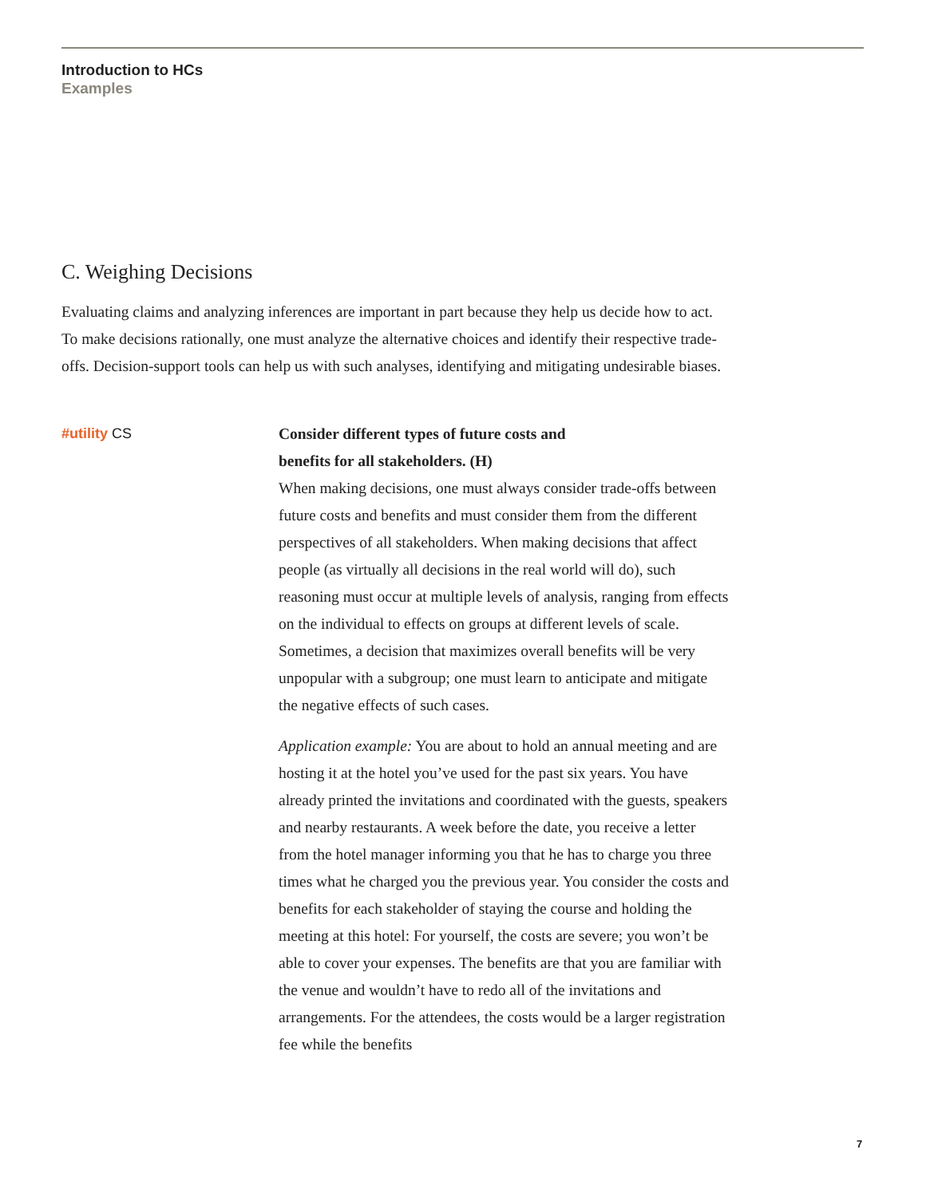Introduction to HCs
Examples
C. Weighing Decisions
Evaluating claims and analyzing inferences are important in part because they help us decide how to act. To make decisions rationally, one must analyze the alternative choices and identify their respective trade-offs. Decision-support tools can help us with such analyses, identifying and mitigating undesirable biases.
#utility CS
Consider different types of future costs and
benefits for all stakeholders. (H)
When making decisions, one must always consider trade-offs between future costs and benefits and must consider them from the different perspectives of all stakeholders. When making decisions that affect people (as virtually all decisions in the real world will do), such reasoning must occur at multiple levels of analysis, ranging from effects on the individual to effects on groups at different levels of scale. Sometimes, a decision that maximizes overall benefits will be very unpopular with a subgroup; one must learn to anticipate and mitigate the negative effects of such cases.
Application example: You are about to hold an annual meeting and are hosting it at the hotel you’ve used for the past six years. You have already printed the invitations and coordinated with the guests, speakers and nearby restaurants. A week before the date, you receive a letter from the hotel manager informing you that he has to charge you three times what he charged you the previous year. You consider the costs and benefits for each stakeholder of staying the course and holding the meeting at this hotel: For yourself, the costs are severe; you won’t be able to cover your expenses. The benefits are that you are familiar with the venue and wouldn’t have to redo all of the invitations and arrangements. For the attendees, the costs would be a larger registration fee while the benefits
7